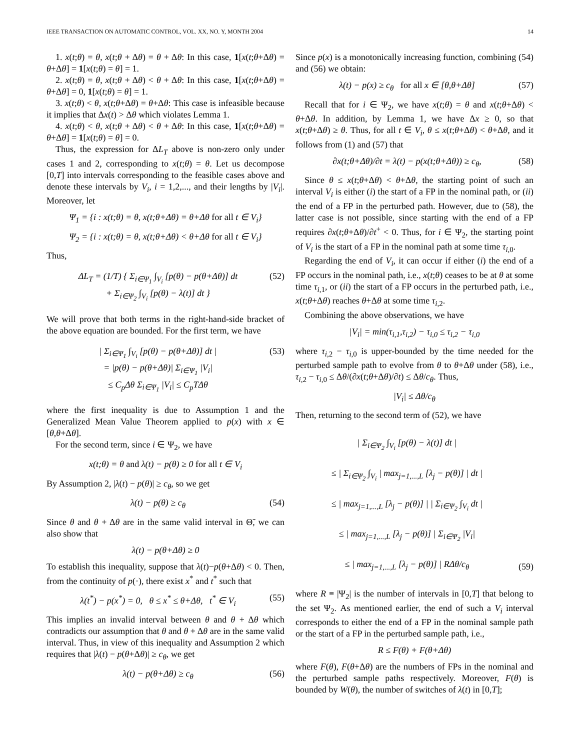IEEE TRANSACTION ON AUTOMATIC CONTROL, VOL. XX, NO. Y, MONTH 2004 14
1. x(t;θ) = θ, x(t;θ + Δθ) = θ + Δθ: In this case, 1[x(t;θ+Δθ) = θ+Δθ] = 1[x(t;θ) = θ] = 1.
2. x(t;θ) = θ, x(t;θ + Δθ) < θ + Δθ: In this case, 1[x(t;θ+Δθ) = θ+Δθ] = 0, 1[x(t;θ) = θ] = 1.
3. x(t;θ) < θ, x(t;θ+Δθ) = θ+Δθ: This case is infeasible because it implies that Δx(t) > Δθ which violates Lemma 1.
4. x(t;θ) < θ, x(t;θ + Δθ) < θ + Δθ: In this case, 1[x(t;θ+Δθ) = θ+Δθ] = 1[x(t;θ) = θ] = 0.
Thus, the expression for ΔL<sub>T</sub> above is non-zero only under cases 1 and 2, corresponding to x(t;θ) = θ. Let us decompose [0,T] into intervals corresponding to the feasible cases above and denote these intervals by V<sub>i</sub>, i = 1,2,..., and their lengths by |V<sub>i</sub>|. Moreover, let
Ψ<sub>1</sub> = {i : x(t;θ) = θ, x(t;θ+Δθ) = θ+Δθ for all t ∈ V<sub>i</sub>}
Ψ<sub>2</sub> = {i : x(t;θ) = θ, x(t;θ+Δθ) < θ+Δθ for all t ∈ V<sub>i</sub>}
Thus,
ΔL<sub>T</sub> = (1/T) { Σ<sub>i∈Ψ<sub>1</sub></sub> ∫<sub>V<sub>i</sub></sub> [p(θ) − p(θ+Δθ)] dt
+ Σ<sub>i∈Ψ<sub>2</sub></sub> ∫<sub>V<sub>i</sub></sub> [p(θ) − λ(t)] dt } (52)
We will prove that both terms in the right-hand-side bracket of the above equation are bounded. For the first term, we have
| Σ<sub>i∈Ψ<sub>1</sub></sub> ∫<sub>V<sub>i</sub></sub> [p(θ) − p(θ+Δθ)] dt |
= |p(θ) − p(θ+Δθ)| Σ<sub>i∈Ψ<sub>1</sub></sub> |V<sub>i</sub>|
≤ C<sub>p</sub> Δθ Σ<sub>i∈Ψ<sub>1</sub></sub> |V<sub>i</sub>| ≤ C<sub>p</sub>TΔθ (53)
where the first inequality is due to Assumption 1 and the Generalized Mean Value Theorem applied to p(x) with x ∈ [θ,θ+Δθ].
For the second term, since i ∈ Ψ<sub>2</sub>, we have
x(t;θ) = θ and λ(t) − p(θ) ≥ 0 for all t ∈ V<sub>i</sub>
By Assumption 2, |λ(t) − p(θ)| ≥ c<sub>θ</sub>, so we get
λ(t) − p(θ) ≥ c<sub>θ</sub> (54)
Since θ and θ + Δθ are in the same valid interval in Θ̃, we can also show that
λ(t) − p(θ+Δθ) ≥ 0
To establish this inequality, suppose that λ(t)−p(θ+Δθ) < 0. Then, from the continuity of p(·), there exist x<sup>*</sup> and t<sup>*</sup> such that
λ(t<sup>*</sup>) − p(x<sup>*</sup>) = 0, θ ≤ x<sup>*</sup> ≤ θ+Δθ, t<sup>*</sup> ∈ V<sub>i</sub> (55)
This implies an invalid interval between θ and θ + Δθ which contradicts our assumption that θ and θ + Δθ are in the same valid interval. Thus, in view of this inequality and Assumption 2 which requires that |λ(t) − p(θ+Δθ)| ≥ c<sub>θ</sub>, we get
λ(t) − p(θ+Δθ) ≥ c<sub>θ</sub> (56)
Since p(x) is a monotonically increasing function, combining (54) and (56) we obtain:
λ(t) − p(x) ≥ c<sub>θ</sub> for all x ∈ [θ,θ+Δθ] (57)
Recall that for i ∈ Ψ<sub>2</sub>, we have x(t;θ) = θ and x(t;θ+Δθ) < θ+Δθ. In addition, by Lemma 1, we have Δx ≥ 0, so that x(t;θ+Δθ) ≥ θ. Thus, for all t ∈ V<sub>i</sub>, θ ≤ x(t;θ+Δθ) < θ+Δθ, and it follows from (1) and (57) that
∂x(t;θ+Δθ)/∂t = λ(t) − p(x(t;θ+Δθ)) ≥ c<sub>θ</sub>, (58)
Since θ ≤ x(t;θ+Δθ) < θ+Δθ, the starting point of such an interval V<sub>i</sub> is either (i) the start of a FP in the nominal path, or (ii) the end of a FP in the perturbed path. However, due to (58), the latter case is not possible, since starting with the end of a FP requires ∂x(t;θ+Δθ)/∂t<sup>+</sup> < 0. Thus, for i ∈ Ψ<sub>2</sub>, the starting point of V<sub>i</sub> is the start of a FP in the nominal path at some time τ<sub>i,0</sub>.
Regarding the end of V<sub>i</sub>, it can occur if either (i) the end of a FP occurs in the nominal path, i.e., x(t;θ) ceases to be at θ at some time τ<sub>i,1</sub>, or (ii) the start of a FP occurs in the perturbed path, i.e., x(t;θ+Δθ) reaches θ+Δθ at some time τ<sub>i,2</sub>.
Combining the above observations, we have
|V<sub>i</sub>| = min(τ<sub>i,1</sub>,τ<sub>i,2</sub>) − τ<sub>i,0</sub> ≤ τ<sub>i,2</sub> − τ<sub>i,0</sub>
where τ<sub>i,2</sub> − τ<sub>i,0</sub> is upper-bounded by the time needed for the perturbed sample path to evolve from θ to θ+Δθ under (58), i.e., τ<sub>i,2</sub> − τ<sub>i,0</sub> ≤ Δθ/(∂x(t;θ+Δθ)/∂t) ≤ Δθ/c<sub>θ</sub>. Thus,
|V<sub>i</sub>| ≤ Δθ/c<sub>θ</sub>
Then, returning to the second term of (52), we have
| Σ<sub>i∈Ψ<sub>2</sub></sub> ∫<sub>V<sub>i</sub></sub> [p(θ) − λ(t)] dt |
≤ | Σ<sub>i∈Ψ<sub>2</sub></sub> ∫<sub>V<sub>i</sub></sub> | max<sub>j=1,...,L</sub> [λ<sub>j</sub> − p(θ)] | dt |
≤ | max<sub>j=1,...,L</sub> [λ<sub>j</sub> − p(θ)] | | Σ<sub>i∈Ψ<sub>2</sub></sub> ∫<sub>V<sub>i</sub></sub> dt |
≤ | max<sub>j=1,...,L</sub> [λ<sub>j</sub> − p(θ)] | Σ<sub>i∈Ψ<sub>2</sub></sub> |V<sub>i</sub>|
≤ | max<sub>j=1,...,L</sub> [λ<sub>j</sub> − p(θ)] | RΔθ/c<sub>θ</sub> (59)
where R ≡ |Ψ<sub>2</sub>| is the number of intervals in [0,T] that belong to the set Ψ<sub>2</sub>. As mentioned earlier, the end of such a V<sub>i</sub> interval corresponds to either the end of a FP in the nominal sample path or the start of a FP in the perturbed sample path, i.e.,
R ≤ F(θ) + F(θ+Δθ)
where F(θ), F(θ+Δθ) are the numbers of FPs in the nominal and the perturbed sample paths respectively. Moreover, F(θ) is bounded by W(θ), the number of switches of λ(t) in [0,T];